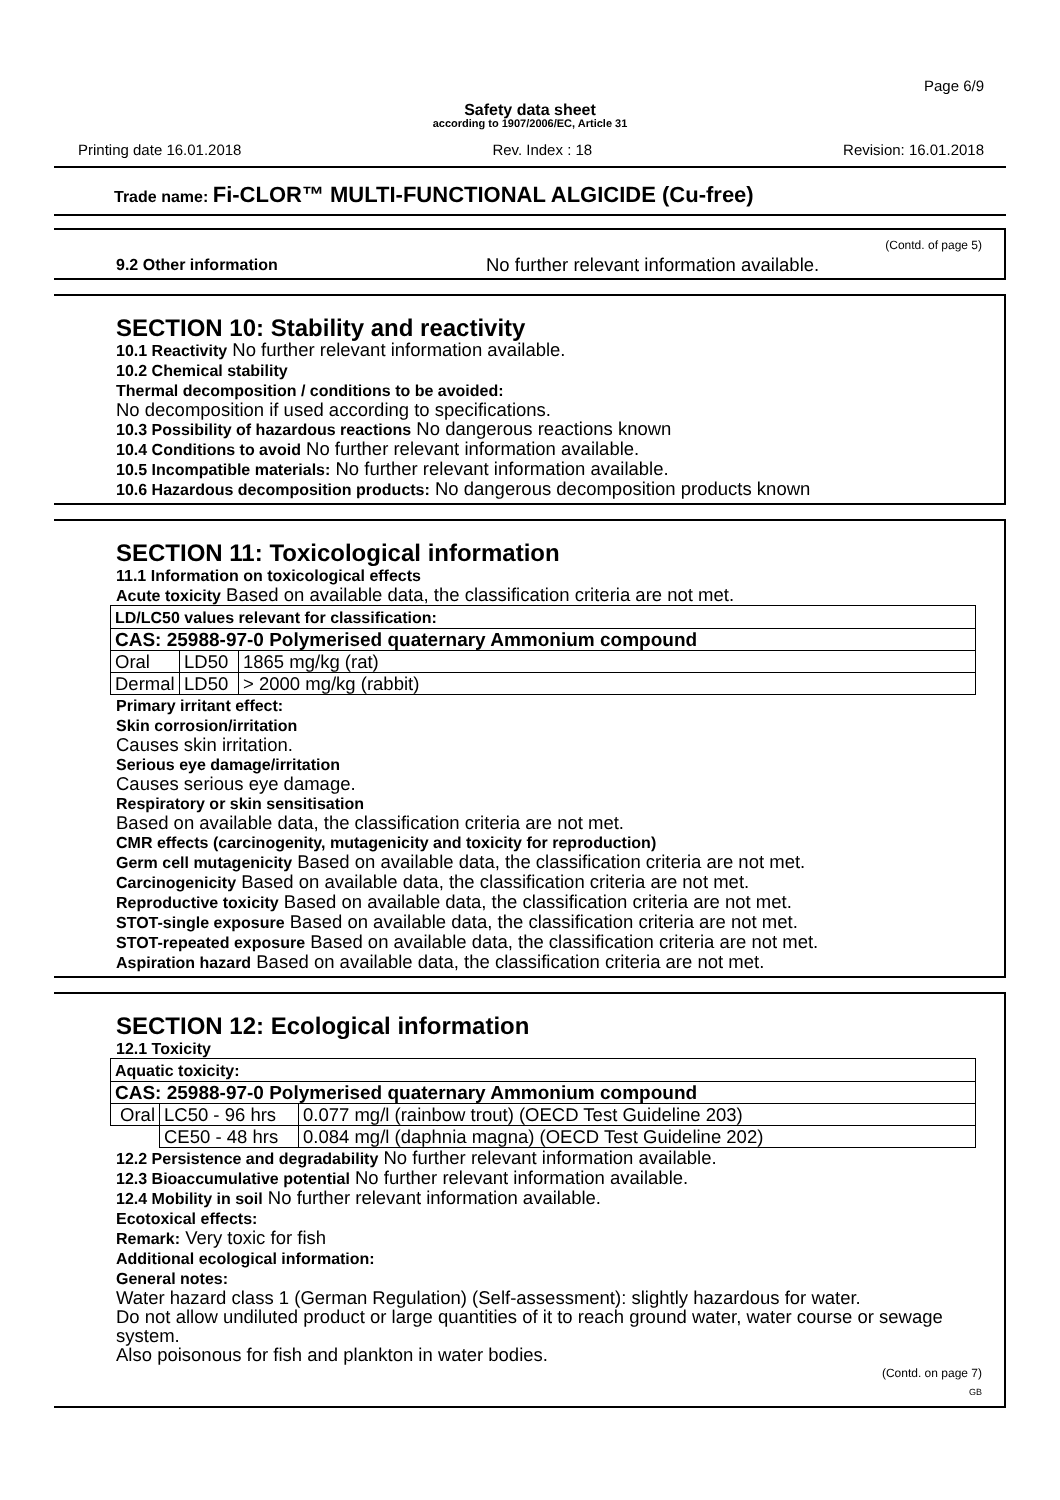Page 6/9
Safety data sheet
according to 1907/2006/EC, Article 31
Printing date 16.01.2018 Rev. Index : 18 Revision: 16.01.2018
Trade name: Fi-CLOR™ MULTI-FUNCTIONAL ALGICIDE (Cu-free)
(Contd. of page 5)
9.2 Other information No further relevant information available.
SECTION 10: Stability and reactivity
10.1 Reactivity No further relevant information available.
10.2 Chemical stability
Thermal decomposition / conditions to be avoided:
No decomposition if used according to specifications.
10.3 Possibility of hazardous reactions No dangerous reactions known
10.4 Conditions to avoid No further relevant information available.
10.5 Incompatible materials: No further relevant information available.
10.6 Hazardous decomposition products: No dangerous decomposition products known
SECTION 11: Toxicological information
11.1 Information on toxicological effects
Acute toxicity Based on available data, the classification criteria are not met.
| LD/LC50 values relevant for classification: | | |
| CAS: 25988-97-0 Polymerised quaternary Ammonium compound | | |
| Oral | LD50 | 1865 mg/kg (rat) |
| Dermal | LD50 | > 2000 mg/kg (rabbit) |
Primary irritant effect:
Skin corrosion/irritation
Causes skin irritation.
Serious eye damage/irritation
Causes serious eye damage.
Respiratory or skin sensitisation
Based on available data, the classification criteria are not met.
CMR effects (carcinogenity, mutagenicity and toxicity for reproduction)
Germ cell mutagenicity Based on available data, the classification criteria are not met.
Carcinogenicity Based on available data, the classification criteria are not met.
Reproductive toxicity Based on available data, the classification criteria are not met.
STOT-single exposure Based on available data, the classification criteria are not met.
STOT-repeated exposure Based on available data, the classification criteria are not met.
Aspiration hazard Based on available data, the classification criteria are not met.
SECTION 12: Ecological information
12.1 Toxicity
| Aquatic toxicity: | | |
| CAS: 25988-97-0 Polymerised quaternary Ammonium compound | | |
| Oral | LC50 - 96 hrs | 0.077 mg/l (rainbow trout) (OECD Test Guideline 203) |
| | CE50 - 48 hrs | 0.084 mg/l (daphnia magna) (OECD Test Guideline 202) |
12.2 Persistence and degradability No further relevant information available.
12.3 Bioaccumulative potential No further relevant information available.
12.4 Mobility in soil No further relevant information available.
Ecotoxical effects:
Remark: Very toxic for fish
Additional ecological information:
General notes:
Water hazard class 1 (German Regulation) (Self-assessment): slightly hazardous for water.
Do not allow undiluted product or large quantities of it to reach ground water, water course or sewage system.
Also poisonous for fish and plankton in water bodies.
(Contd. on page 7)
GB